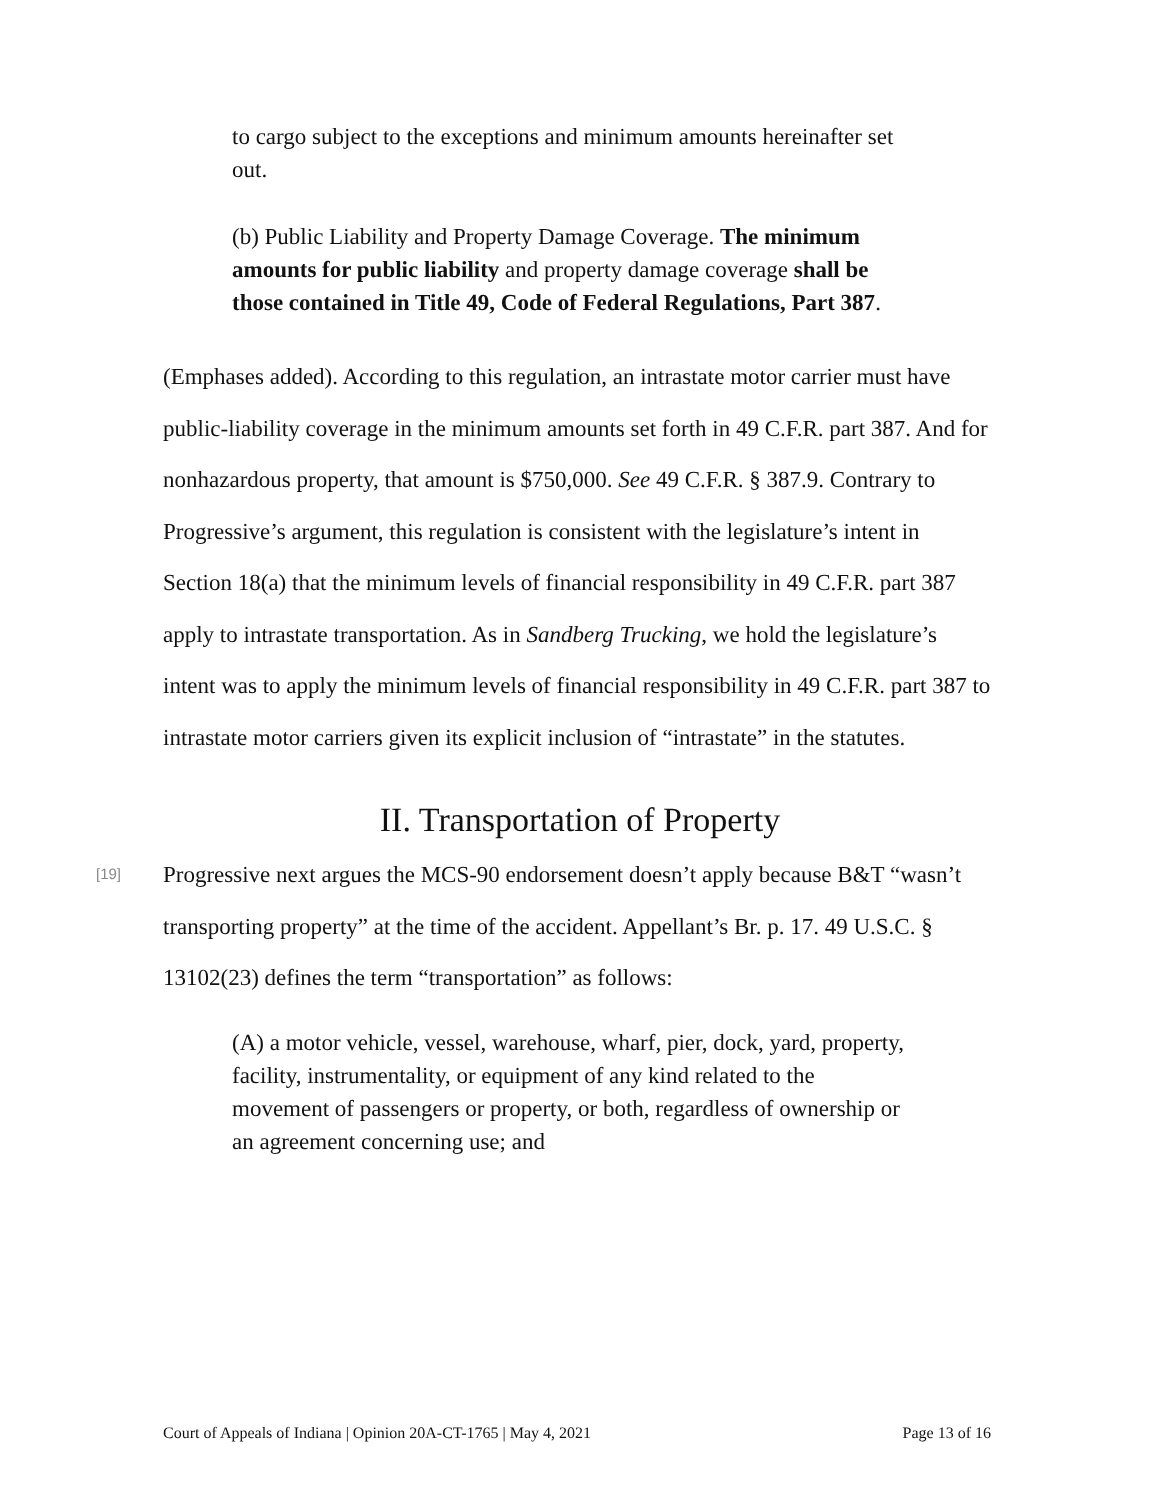to cargo subject to the exceptions and minimum amounts hereinafter set out.
(b) Public Liability and Property Damage Coverage. The minimum amounts for public liability and property damage coverage shall be those contained in Title 49, Code of Federal Regulations, Part 387.
(Emphases added). According to this regulation, an intrastate motor carrier must have public-liability coverage in the minimum amounts set forth in 49 C.F.R. part 387. And for nonhazardous property, that amount is $750,000. See 49 C.F.R. § 387.9. Contrary to Progressive’s argument, this regulation is consistent with the legislature’s intent in Section 18(a) that the minimum levels of financial responsibility in 49 C.F.R. part 387 apply to intrastate transportation. As in Sandberg Trucking, we hold the legislature’s intent was to apply the minimum levels of financial responsibility in 49 C.F.R. part 387 to intrastate motor carriers given its explicit inclusion of “intrastate” in the statutes.
II. Transportation of Property
[19]
Progressive next argues the MCS-90 endorsement doesn’t apply because B&T “wasn’t transporting property” at the time of the accident. Appellant’s Br. p. 17. 49 U.S.C. § 13102(23) defines the term “transportation” as follows:
(A) a motor vehicle, vessel, warehouse, wharf, pier, dock, yard, property, facility, instrumentality, or equipment of any kind related to the movement of passengers or property, or both, regardless of ownership or an agreement concerning use; and
Court of Appeals of Indiana | Opinion 20A-CT-1765 | May 4, 2021 Page 13 of 16